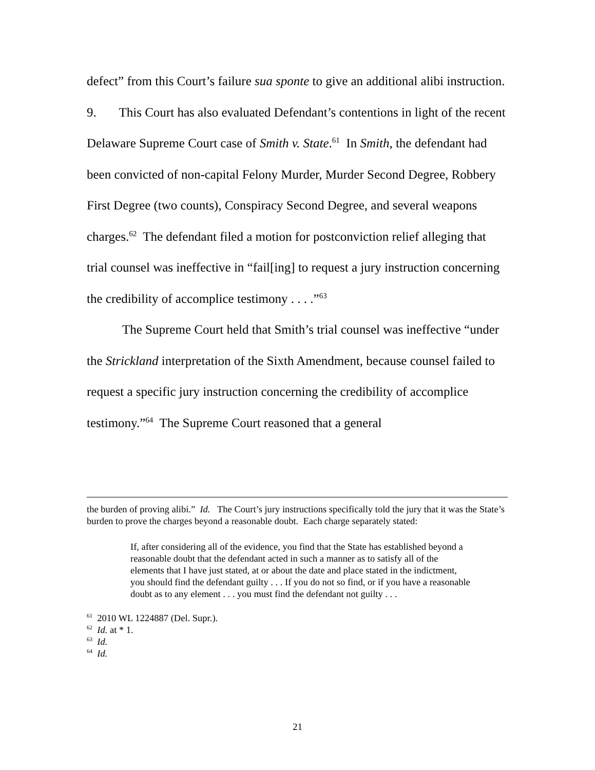defect” from this Court’s failure sua sponte to give an additional alibi instruction.
9. This Court has also evaluated Defendant’s contentions in light of the recent Delaware Supreme Court case of Smith v. State.<sup>61</sup> In Smith, the defendant had been convicted of non-capital Felony Murder, Murder Second Degree, Robbery First Degree (two counts), Conspiracy Second Degree, and several weapons charges.<sup>62</sup> The defendant filed a motion for postconviction relief alleging that trial counsel was ineffective in “fail[ing] to request a jury instruction concerning the credibility of accomplice testimony . . . .”<sup>63</sup>
The Supreme Court held that Smith’s trial counsel was ineffective “under the Strickland interpretation of the Sixth Amendment, because counsel failed to request a specific jury instruction concerning the credibility of accomplice testimony.”<sup>64</sup> The Supreme Court reasoned that a general
the burden of proving alibi.” Id. The Court’s jury instructions specifically told the jury that it was the State’s burden to prove the charges beyond a reasonable doubt. Each charge separately stated:
If, after considering all of the evidence, you find that the State has established beyond a reasonable doubt that the defendant acted in such a manner as to satisfy all of the elements that I have just stated, at or about the date and place stated in the indictment, you should find the defendant guilty . . . If you do not so find, or if you have a reasonable doubt as to any element . . . you must find the defendant not guilty . . .
<sup>61</sup> 2010 WL 1224887 (Del. Supr.).
<sup>62</sup> Id. at * 1.
<sup>63</sup> Id.
<sup>64</sup> Id.
21